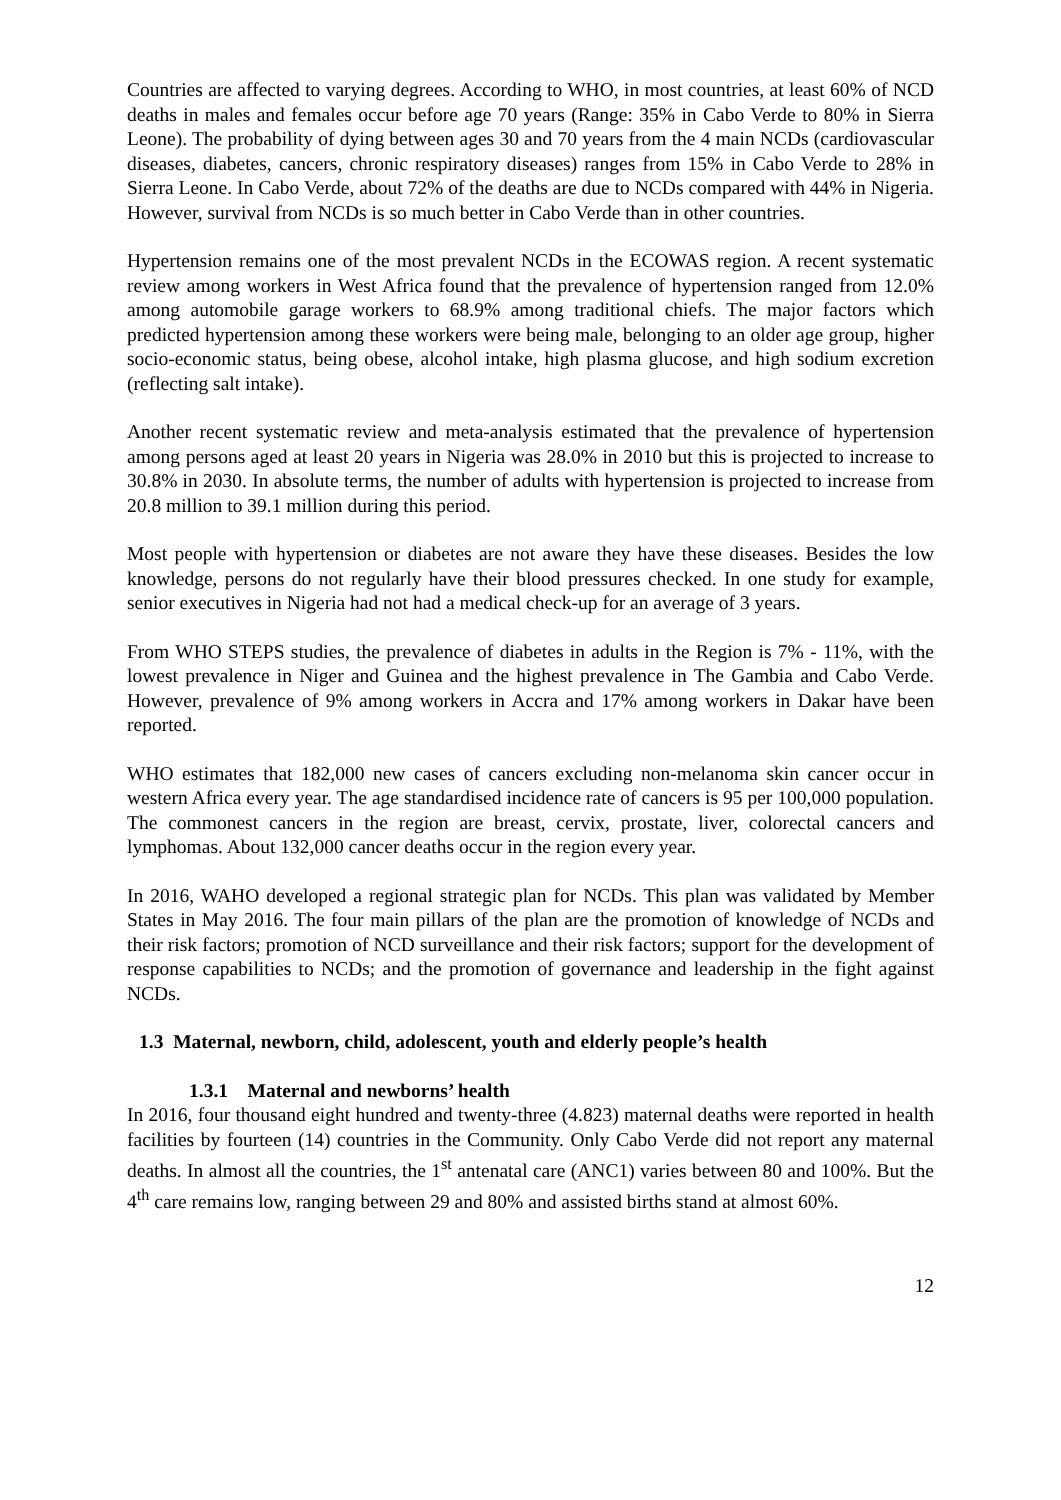Countries are affected to varying degrees. According to WHO, in most countries, at least 60% of NCD deaths in males and females occur before age 70 years (Range: 35% in Cabo Verde to 80% in Sierra Leone). The probability of dying between ages 30 and 70 years from the 4 main NCDs (cardiovascular diseases, diabetes, cancers, chronic respiratory diseases) ranges from 15% in Cabo Verde to 28% in Sierra Leone. In Cabo Verde, about 72% of the deaths are due to NCDs compared with 44% in Nigeria. However, survival from NCDs is so much better in Cabo Verde than in other countries.
Hypertension remains one of the most prevalent NCDs in the ECOWAS region. A recent systematic review among workers in West Africa found that the prevalence of hypertension ranged from 12.0% among automobile garage workers to 68.9% among traditional chiefs. The major factors which predicted hypertension among these workers were being male, belonging to an older age group, higher socio-economic status, being obese, alcohol intake, high plasma glucose, and high sodium excretion (reflecting salt intake).
Another recent systematic review and meta-analysis estimated that the prevalence of hypertension among persons aged at least 20 years in Nigeria was 28.0% in 2010 but this is projected to increase to 30.8% in 2030. In absolute terms, the number of adults with hypertension is projected to increase from 20.8 million to 39.1 million during this period.
Most people with hypertension or diabetes are not aware they have these diseases. Besides the low knowledge, persons do not regularly have their blood pressures checked. In one study for example, senior executives in Nigeria had not had a medical check-up for an average of 3 years.
From WHO STEPS studies, the prevalence of diabetes in adults in the Region is 7% - 11%, with the lowest prevalence in Niger and Guinea and the highest prevalence in The Gambia and Cabo Verde. However, prevalence of 9% among workers in Accra and 17% among workers in Dakar have been reported.
WHO estimates that 182,000 new cases of cancers excluding non-melanoma skin cancer occur in western Africa every year. The age standardised incidence rate of cancers is 95 per 100,000 population. The commonest cancers in the region are breast, cervix, prostate, liver, colorectal cancers and lymphomas. About 132,000 cancer deaths occur in the region every year.
In 2016, WAHO developed a regional strategic plan for NCDs. This plan was validated by Member States in May 2016. The four main pillars of the plan are the promotion of knowledge of NCDs and their risk factors; promotion of NCD surveillance and their risk factors; support for the development of response capabilities to NCDs; and the promotion of governance and leadership in the fight against NCDs.
1.3 Maternal, newborn, child, adolescent, youth and elderly people’s health
1.3.1 Maternal and newborns’ health
In 2016, four thousand eight hundred and twenty-three (4.823) maternal deaths were reported in health facilities by fourteen (14) countries in the Community. Only Cabo Verde did not report any maternal deaths. In almost all the countries, the 1<sup>st</sup> antenatal care (ANC1) varies between 80 and 100%. But the 4<sup>th</sup> care remains low, ranging between 29 and 80% and assisted births stand at almost 60%.
12